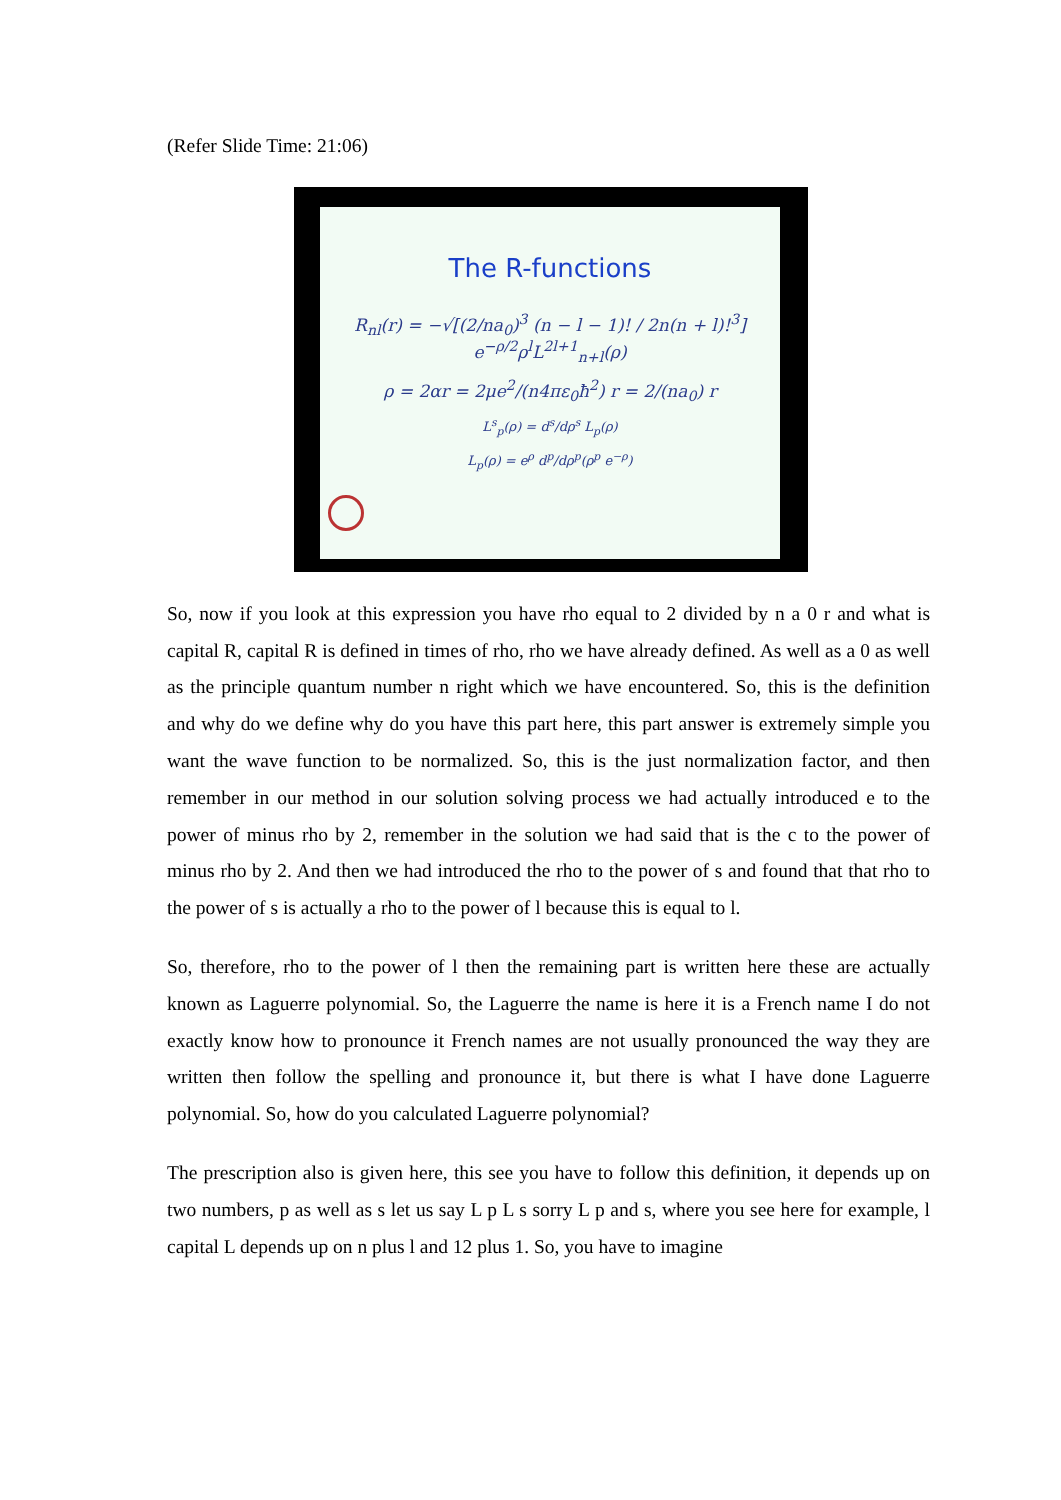(Refer Slide Time: 21:06)
The R-functions
R<sub>nl</sub>(r) = −√[(2/na<sub>0</sub>)<sup>3</sup> (n − l − 1)! / 2n(n + l)!<sup>3</sup>] e<sup>−ρ/2</sup>ρ<sup>l</sup>L<sup>2l+1</sup><sub>n+l</sub>(ρ)
ρ = 2αr = 2μe<sup>2</sup>/(n4πε<sub>0</sub>ħ<sup>2</sup>) r = 2/(na<sub>0</sub>) r
L<sup>s</sup><sub>p</sub>(ρ) = d<sup>s</sup>/dρ<sup>s</sup> L<sub>p</sub>(ρ)
L<sub>p</sub>(ρ) = e<sup>ρ</sup> d<sup>p</sup>/dρ<sup>p</sup>(ρ<sup>p</sup> e<sup>−ρ</sup>)
So, now if you look at this expression you have rho equal to 2 divided by n a 0 r and what is capital R, capital R is defined in times of rho, rho we have already defined. As well as a 0 as well as the principle quantum number n right which we have encountered. So, this is the definition and why do we define why do you have this part here, this part answer is extremely simple you want the wave function to be normalized. So, this is the just normalization factor, and then remember in our method in our solution solving process we had actually introduced e to the power of minus rho by 2, remember in the solution we had said that is the c to the power of minus rho by 2. And then we had introduced the rho to the power of s and found that that rho to the power of s is actually a rho to the power of l because this is equal to l.
So, therefore, rho to the power of l then the remaining part is written here these are actually known as Laguerre polynomial. So, the Laguerre the name is here it is a French name I do not exactly know how to pronounce it French names are not usually pronounced the way they are written then follow the spelling and pronounce it, but there is what I have done Laguerre polynomial. So, how do you calculated Laguerre polynomial?
The prescription also is given here, this see you have to follow this definition, it depends up on two numbers, p as well as s let us say L p L s sorry L p and s, where you see here for example, l capital L depends up on n plus l and 12 plus 1. So, you have to imagine